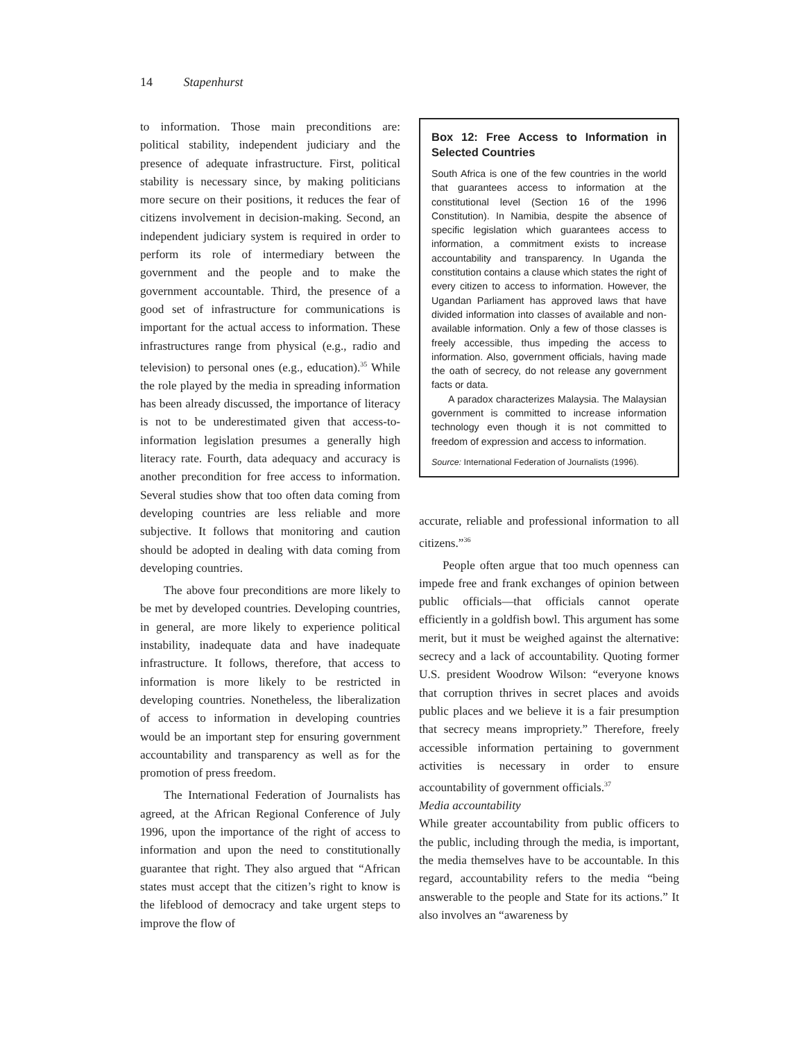14 Stapenhurst
to information. Those main preconditions are: political stability, independent judiciary and the presence of adequate infrastructure. First, political stability is necessary since, by making politicians more secure on their positions, it reduces the fear of citizens involvement in decision-making. Second, an independent judiciary system is required in order to perform its role of intermediary between the government and the people and to make the government accountable. Third, the presence of a good set of infrastructure for communications is important for the actual access to information. These infrastructures range from physical (e.g., radio and television) to personal ones (e.g., education).<sup>35</sup> While the role played by the media in spreading information has been already discussed, the importance of literacy is not to be underestimated given that access-to-information legislation presumes a generally high literacy rate. Fourth, data adequacy and accuracy is another precondition for free access to information. Several studies show that too often data coming from developing countries are less reliable and more subjective. It follows that monitoring and caution should be adopted in dealing with data coming from developing countries.
The above four preconditions are more likely to be met by developed countries. Developing countries, in general, are more likely to experience political instability, inadequate data and have inadequate infrastructure. It follows, therefore, that access to information is more likely to be restricted in developing countries. Nonetheless, the liberalization of access to information in developing countries would be an important step for ensuring government accountability and transparency as well as for the promotion of press freedom.
The International Federation of Journalists has agreed, at the African Regional Conference of July 1996, upon the importance of the right of access to information and upon the need to constitutionally guarantee that right. They also argued that “African states must accept that the citizen’s right to know is the lifeblood of democracy and take urgent steps to improve the flow of
Box 12: Free Access to Information in Selected Countries
South Africa is one of the few countries in the world that guarantees access to information at the constitutional level (Section 16 of the 1996 Constitution). In Namibia, despite the absence of specific legislation which guarantees access to information, a commitment exists to increase accountability and transparency. In Uganda the constitution contains a clause which states the right of every citizen to access to information. However, the Ugandan Parliament has approved laws that have divided information into classes of available and non-available information. Only a few of those classes is freely accessible, thus impeding the access to information. Also, government officials, having made the oath of secrecy, do not release any government facts or data.
A paradox characterizes Malaysia. The Malaysian government is committed to increase information technology even though it is not committed to freedom of expression and access to information.
Source: International Federation of Journalists (1996).
accurate, reliable and professional information to all citizens.”<sup>36</sup>
People often argue that too much openness can impede free and frank exchanges of opinion between public officials—that officials cannot operate efficiently in a goldfish bowl. This argument has some merit, but it must be weighed against the alternative: secrecy and a lack of accountability. Quoting former U.S. president Woodrow Wilson: “everyone knows that corruption thrives in secret places and avoids public places and we believe it is a fair presumption that secrecy means impropriety.” Therefore, freely accessible information pertaining to government activities is necessary in order to ensure accountability of government officials.<sup>37</sup>
Media accountability
While greater accountability from public officers to the public, including through the media, is important, the media themselves have to be accountable. In this regard, accountability refers to the media “being answerable to the people and State for its actions.” It also involves an “awareness by